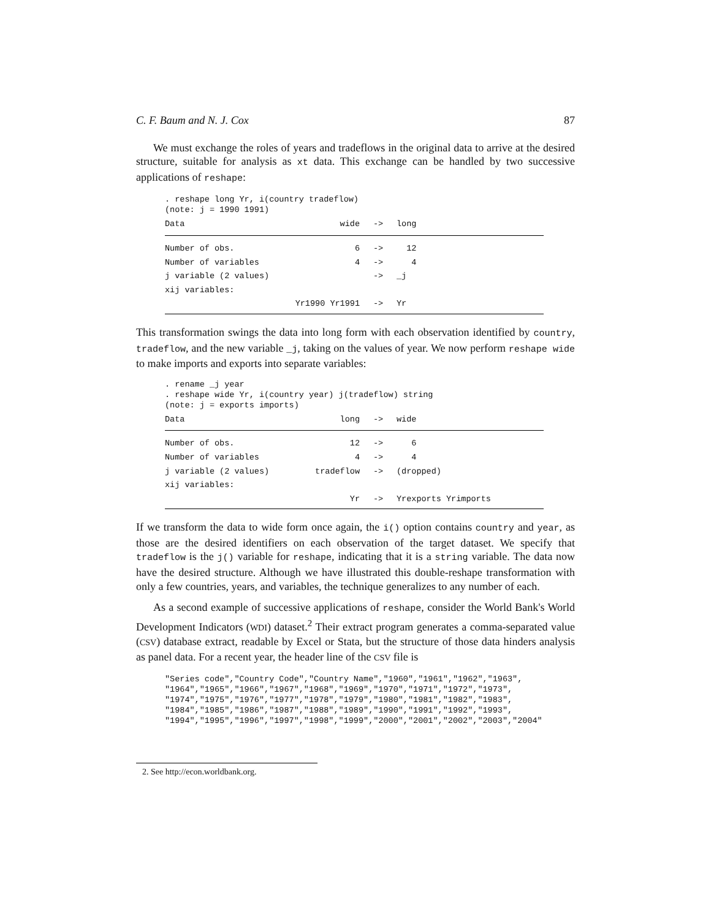C. F. Baum and N. J. Cox 87
We must exchange the roles of years and tradeflows in the original data to arrive at the desired structure, suitable for analysis as xt data. This exchange can be handled by two successive applications of reshape:
. reshape long Yr, i(country tradeflow) (note: j = 1990 1991)
| Data | wide | -> | long |
| --- | --- | --- | --- |
| Number of obs. | 6 | -> | 12 |
| Number of variables | 4 | -> | 4 |
| j variable (2 values) | | -> | _j |
| xij variables: | | | |
| | Yr1990 Yr1991 | -> | Yr |
This transformation swings the data into long form with each observation identified by country, tradeflow, and the new variable _j, taking on the values of year. We now perform reshape wide to make imports and exports into separate variables:
. rename _j year . reshape wide Yr, i(country year) j(tradeflow) string (note: j = exports imports)
| Data | long | -> | wide |
| --- | --- | --- | --- |
| Number of obs. | 12 | -> | 6 |
| Number of variables | 4 | -> | 4 |
| j variable (2 values) | tradeflow | -> | (dropped) |
| xij variables: | | | |
| | Yr | -> | Yrexports Yrimports |
If we transform the data to wide form once again, the i() option contains country and year, as those are the desired identifiers on each observation of the target dataset. We specify that tradeflow is the j() variable for reshape, indicating that it is a string variable. The data now have the desired structure. Although we have illustrated this double-reshape transformation with only a few countries, years, and variables, the technique generalizes to any number of each.
As a second example of successive applications of reshape, consider the World Bank's World Development Indicators (WDI) dataset.<sup>2</sup> Their extract program generates a comma-separated value (CSV) database extract, readable by Excel or Stata, but the structure of those data hinders analysis as panel data. For a recent year, the header line of the CSV file is
"Series code","Country Code","Country Name","1960","1961","1962","1963", "1964","1965","1966","1967","1968","1969","1970","1971","1972","1973", "1974","1975","1976","1977","1978","1979","1980","1981","1982","1983", "1984","1985","1986","1987","1988","1989","1990","1991","1992","1993", "1994","1995","1996","1997","1998","1999","2000","2001","2002","2003","2004"
2. See http://econ.worldbank.org.